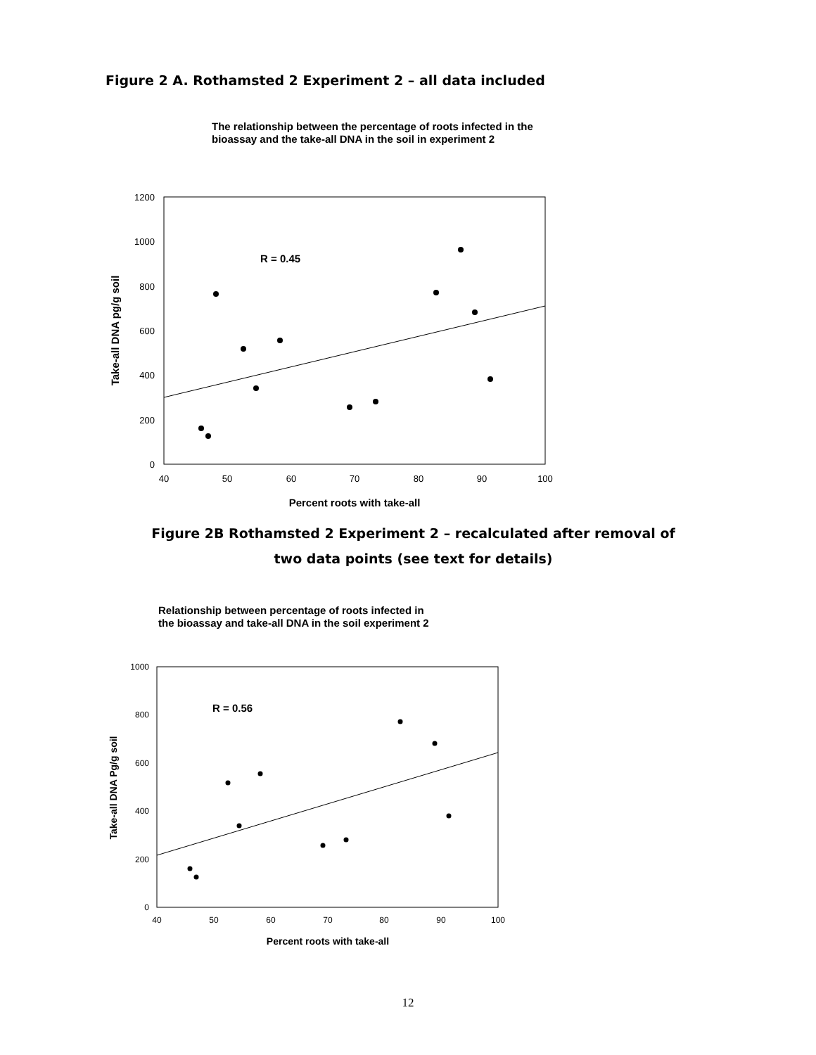Figure 2 A. Rothamsted 2 Experiment 2 – all data included
The relationship between the percentage of roots infected in the
bioassay and the take-all DNA in the soil in experiment 2
0
200
400
600
800
1000
1200
40
50
60
70
80
90
100
R = 0.45
Percent roots with take-all
Take-all DNA pg/g soil
Figure 2B Rothamsted 2 Experiment 2 – recalculated after removal of
two data points (see text for details)
Relationship between percentage of roots infected in
the bioassay and take-all DNA in the soil experiment 2
0
200
400
600
800
1000
40
50
60
70
80
90
100
R = 0.56
Percent roots with take-all
Take-all DNA Pg/g soil
12